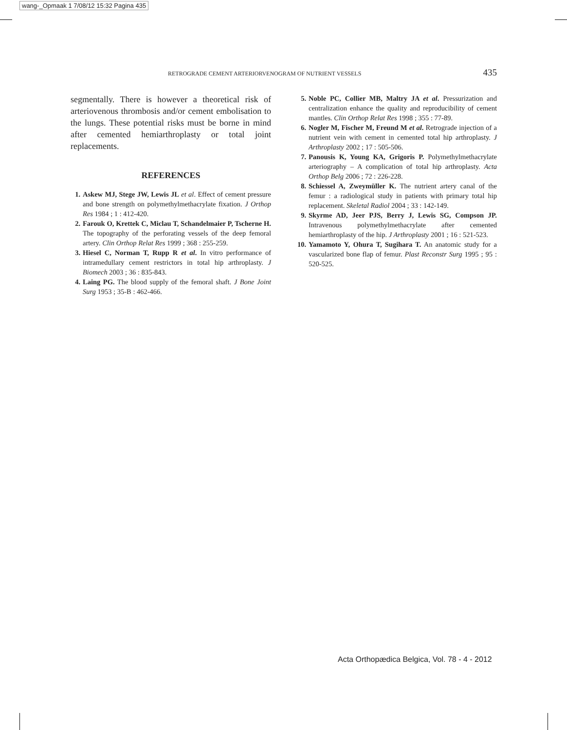wang-_Opmaak 1 7/08/12 15:32 Pagina 435
RETROGRADE CEMENT ARTERIORVENOGRAM OF NUTRIENT VESSELS 435
segmentally. There is however a theoretical risk of arteriovenous thrombosis and/or cement embolisation to the lungs. These potential risks must be borne in mind after cemented hemiarthroplasty or total joint replacements.
REFERENCES
1. Askew MJ, Stege JW, Lewis JL et al. Effect of cement pressure and bone strength on polymethylmethacrylate fixation. J Orthop Res 1984 ; 1 : 412-420.
2. Farouk O, Krettek C, Miclau T, Schandelmaier P, Tscherne H. The topography of the perforating vessels of the deep femoral artery. Clin Orthop Relat Res 1999 ; 368 : 255-259.
3. Hiesel C, Norman T, Rupp R et al. In vitro performance of intramedullary cement restrictors in total hip arthroplasty. J Biomech 2003 ; 36 : 835-843.
4. Laing PG. The blood supply of the femoral shaft. J Bone Joint Surg 1953 ; 35-B : 462-466.
5. Noble PC, Collier MB, Maltry JA et al. Pressurization and centralization enhance the quality and reproducibility of cement mantles. Clin Orthop Relat Res 1998 ; 355 : 77-89.
6. Nogler M, Fischer M, Freund M et al. Retrograde injection of a nutrient vein with cement in cemented total hip arthroplasty. J Arthroplasty 2002 ; 17 : 505-506.
7. Panousis K, Young KA, Grigoris P. Polymethylmethacrylate arteriography – A complication of total hip arthroplasty. Acta Orthop Belg 2006 ; 72 : 226-228.
8. Schiessel A, Zweymüller K. The nutrient artery canal of the femur : a radiological study in patients with primary total hip replacement. Skeletal Radiol 2004 ; 33 : 142-149.
9. Skyrme AD, Jeer PJS, Berry J, Lewis SG, Compson JP. Intravenous polymethylmethacrylate after cemented hemiarthroplasty of the hip. J Arthroplasty 2001 ; 16 : 521-523.
10. Yamamoto Y, Ohura T, Sugihara T. An anatomic study for a vascularized bone flap of femur. Plast Reconstr Surg 1995 ; 95 : 520-525.
Acta Orthopædica Belgica, Vol. 78 - 4 - 2012